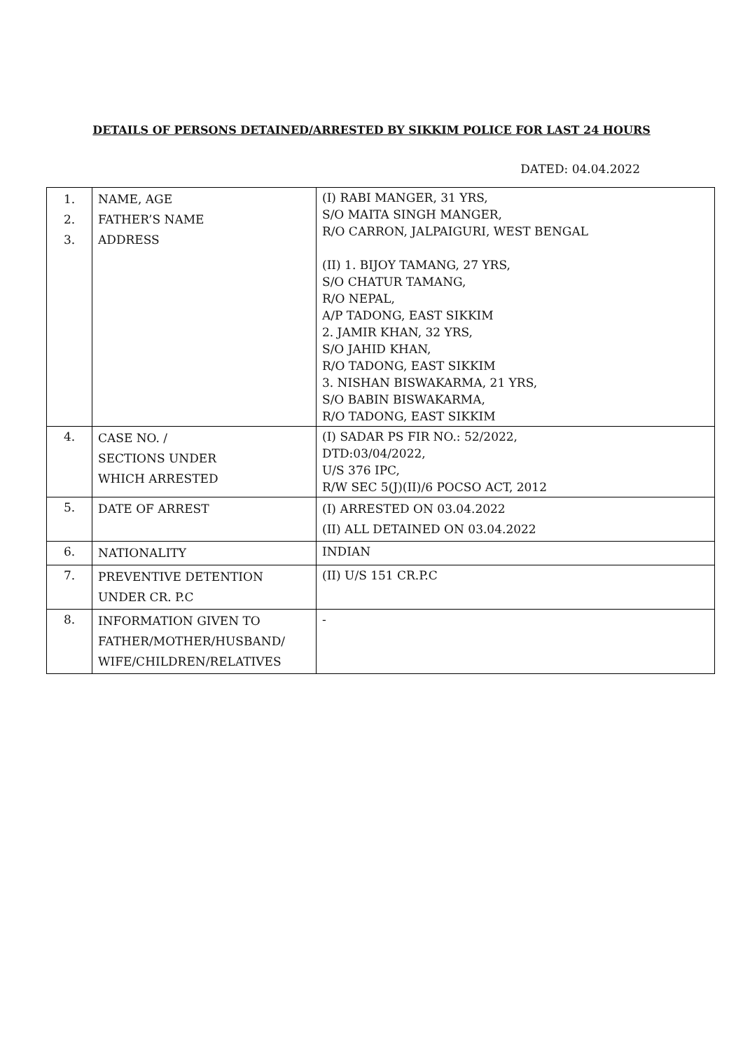DETAILS OF PERSONS DETAINED/ARRESTED BY SIKKIM POLICE FOR LAST 24 HOURS
DATED: 04.04.2022
| 1. 2. 3. | NAME, AGE FATHER’S NAME ADDRESS | (I) RABI MANGER, 31 YRS, S/O MAITA SINGH MANGER, R/O CARRON, JALPAIGURI, WEST BENGAL (II) 1. BIJOY TAMANG, 27 YRS, S/O CHATUR TAMANG, R/O NEPAL, A/P TADONG, EAST SIKKIM 2. JAMIR KHAN, 32 YRS, S/O JAHID KHAN, R/O TADONG, EAST SIKKIM 3. NISHAN BISWAKARMA, 21 YRS, S/O BABIN BISWAKARMA, R/O TADONG, EAST SIKKIM |
| 4. | CASE NO. / SECTIONS UNDER WHICH ARRESTED | (I) SADAR PS FIR NO.: 52/2022, DTD:03/04/2022, U/S 376 IPC, R/W SEC 5(J)(II)/6 POCSO ACT, 2012 |
| 5. | DATE OF ARREST | (I) ARRESTED ON 03.04.2022 (II) ALL DETAINED ON 03.04.2022 |
| 6. | NATIONALITY | INDIAN |
| 7. | PREVENTIVE DETENTION UNDER CR. P.C | (II) U/S 151 CR.P.C |
| 8. | INFORMATION GIVEN TO FATHER/MOTHER/HUSBAND/ WIFE/CHILDREN/RELATIVES | - |